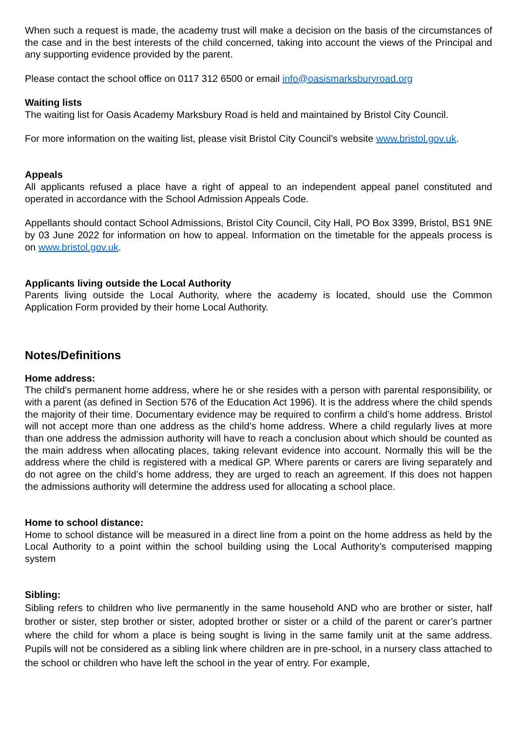When such a request is made, the academy trust will make a decision on the basis of the circumstances of the case and in the best interests of the child concerned, taking into account the views of the Principal and any supporting evidence provided by the parent.
Please contact the school office on 0117 312 6500 or email info@oasismarksburyroad.org
Waiting lists
The waiting list for Oasis Academy Marksbury Road is held and maintained by Bristol City Council.
For more information on the waiting list, please visit Bristol City Council’s website www.bristol.gov.uk.
Appeals
All applicants refused a place have a right of appeal to an independent appeal panel constituted and operated in accordance with the School Admission Appeals Code.
Appellants should contact School Admissions, Bristol City Council, City Hall, PO Box 3399, Bristol, BS1 9NE by 03 June 2022 for information on how to appeal. Information on the timetable for the appeals process is on www.bristol.gov.uk.
Applicants living outside the Local Authority
Parents living outside the Local Authority, where the academy is located, should use the Common Application Form provided by their home Local Authority.
Notes/Definitions
Home address:
The child’s permanent home address, where he or she resides with a person with parental responsibility, or with a parent (as defined in Section 576 of the Education Act 1996). It is the address where the child spends the majority of their time. Documentary evidence may be required to confirm a child’s home address. Bristol will not accept more than one address as the child’s home address. Where a child regularly lives at more than one address the admission authority will have to reach a conclusion about which should be counted as the main address when allocating places, taking relevant evidence into account. Normally this will be the address where the child is registered with a medical GP. Where parents or carers are living separately and do not agree on the child’s home address, they are urged to reach an agreement. If this does not happen the admissions authority will determine the address used for allocating a school place.
Home to school distance:
Home to school distance will be measured in a direct line from a point on the home address as held by the Local Authority to a point within the school building using the Local Authority’s computerised mapping system
Sibling:
Sibling refers to children who live permanently in the same household AND who are brother or sister, half brother or sister, step brother or sister, adopted brother or sister or a child of the parent or carer’s partner where the child for whom a place is being sought is living in the same family unit at the same address. Pupils will not be considered as a sibling link where children are in pre-school, in a nursery class attached to the school or children who have left the school in the year of entry. For example,